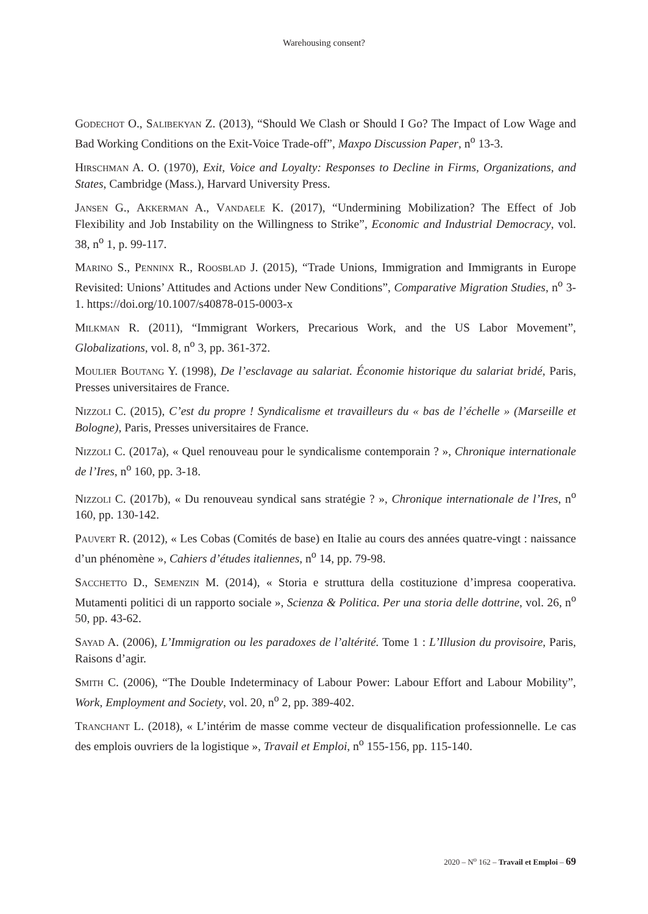Warehousing consent?
Godechot O., Salibekyan Z. (2013), “Should We Clash or Should I Go? The Impact of Low Wage and Bad Working Conditions on the Exit-Voice Trade-off”, Maxpo Discussion Paper, n<sup>o</sup> 13-3.
Hirschman A. O. (1970), Exit, Voice and Loyalty: Responses to Decline in Firms, Organizations, and States, Cambridge (Mass.), Harvard University Press.
Jansen G., Akkerman A., Vandaele K. (2017), “Undermining Mobilization? The Effect of Job Flexibility and Job Instability on the Willingness to Strike”, Economic and Industrial Democracy, vol. 38, n<sup>o</sup> 1, p. 99-117.
Marino S., Penninx R., Roosblad J. (2015), “Trade Unions, Immigration and Immigrants in Europe Revisited: Unions’ Attitudes and Actions under New Conditions”, Comparative Migration Studies, n<sup>o</sup> 3-1. https://doi.org/10.1007/s40878-015-0003-x
Milkman R. (2011), “Immigrant Workers, Precarious Work, and the US Labor Movement”, Globalizations, vol. 8, n<sup>o</sup> 3, pp. 361-372.
Moulier Boutang Y. (1998), De l’esclavage au salariat. Économie historique du salariat bridé, Paris, Presses universitaires de France.
Nizzoli C. (2015), C’est du propre ! Syndicalisme et travailleurs du « bas de l’échelle » (Marseille et Bologne), Paris, Presses universitaires de France.
Nizzoli C. (2017a), « Quel renouveau pour le syndicalisme contemporain ? », Chronique internationale de l’Ires, n<sup>o</sup> 160, pp. 3-18.
Nizzoli C. (2017b), « Du renouveau syndical sans stratégie ? », Chronique internationale de l’Ires, n<sup>o</sup> 160, pp. 130-142.
Pauvert R. (2012), « Les Cobas (Comités de base) en Italie au cours des années quatre-vingt : naissance d’un phénomène », Cahiers d’études italiennes, n<sup>o</sup> 14, pp. 79-98.
Sacchetto D., Semenzin M. (2014), « Storia e struttura della costituzione d’impresa cooperativa. Mutamenti politici di un rapporto sociale », Scienza & Politica. Per una storia delle dottrine, vol. 26, n<sup>o</sup> 50, pp. 43-62.
Sayad A. (2006), L’Immigration ou les paradoxes de l’altérité. Tome 1 : L’Illusion du provisoire, Paris, Raisons d’agir.
Smith C. (2006), “The Double Indeterminacy of Labour Power: Labour Effort and Labour Mobility”, Work, Employment and Society, vol. 20, n<sup>o</sup> 2, pp. 389-402.
Tranchant L. (2018), « L’intérim de masse comme vecteur de disqualification professionnelle. Le cas des emplois ouvriers de la logistique », Travail et Emploi, n<sup>o</sup> 155-156, pp. 115-140.
2020 – N<sup>o</sup> 162 – Travail et Emploi – 69